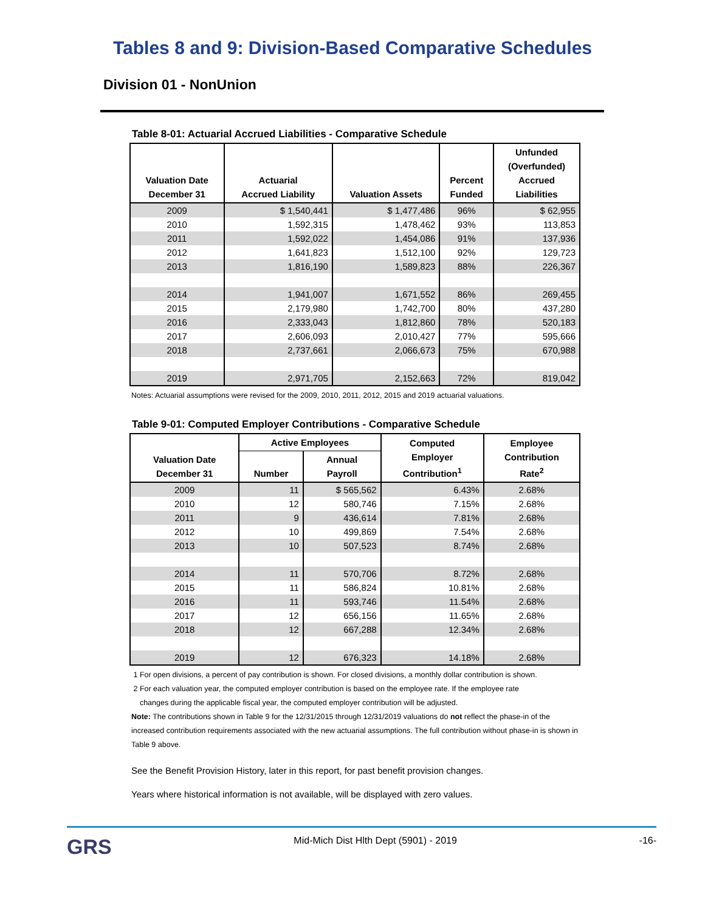Tables 8 and 9: Division-Based Comparative Schedules
Division 01 - NonUnion
Table 8-01: Actuarial Accrued Liabilities - Comparative Schedule
| Valuation Date December 31 | Actuarial Accrued Liability | Valuation Assets | Percent Funded | Unfunded (Overfunded) Accrued Liabilities |
| --- | --- | --- | --- | --- |
| 2009 | $ 1,540,441 | $ 1,477,486 | 96% | $ 62,955 |
| 2010 | 1,592,315 | 1,478,462 | 93% | 113,853 |
| 2011 | 1,592,022 | 1,454,086 | 91% | 137,936 |
| 2012 | 1,641,823 | 1,512,100 | 92% | 129,723 |
| 2013 | 1,816,190 | 1,589,823 | 88% | 226,367 |
| 2014 | 1,941,007 | 1,671,552 | 86% | 269,455 |
| 2015 | 2,179,980 | 1,742,700 | 80% | 437,280 |
| 2016 | 2,333,043 | 1,812,860 | 78% | 520,183 |
| 2017 | 2,606,093 | 2,010,427 | 77% | 595,666 |
| 2018 | 2,737,661 | 2,066,673 | 75% | 670,988 |
| 2019 | 2,971,705 | 2,152,663 | 72% | 819,042 |
Notes: Actuarial assumptions were revised for the 2009, 2010, 2011, 2012, 2015 and 2019 actuarial valuations.
Table 9-01: Computed Employer Contributions - Comparative Schedule
| Valuation Date December 31 | Active Employees | | Computed Employer Contribution<sup>1</sup> | Employee Contribution Rate<sup>2</sup> |
| --- | --- | --- | --- | --- |
| | Number | Annual Payroll | | |
| 2009 | 11 | $ 565,562 | 6.43% | 2.68% |
| 2010 | 12 | 580,746 | 7.15% | 2.68% |
| 2011 | 9 | 436,614 | 7.81% | 2.68% |
| 2012 | 10 | 499,869 | 7.54% | 2.68% |
| 2013 | 10 | 507,523 | 8.74% | 2.68% |
| 2014 | 11 | 570,706 | 8.72% | 2.68% |
| 2015 | 11 | 586,824 | 10.81% | 2.68% |
| 2016 | 11 | 593,746 | 11.54% | 2.68% |
| 2017 | 12 | 656,156 | 11.65% | 2.68% |
| 2018 | 12 | 667,288 | 12.34% | 2.68% |
| 2019 | 12 | 676,323 | 14.18% | 2.68% |
1 For open divisions, a percent of pay contribution is shown. For closed divisions, a monthly dollar contribution is shown.
2 For each valuation year, the computed employer contribution is based on the employee rate. If the employee rate
changes during the applicable fiscal year, the computed employer contribution will be adjusted.
Note: The contributions shown in Table 9 for the 12/31/2015 through 12/31/2019 valuations do not reflect the phase-in of the increased contribution requirements associated with the new actuarial assumptions. The full contribution without phase-in is shown in Table 9 above.
See the Benefit Provision History, later in this report, for past benefit provision changes.
Years where historical information is not available, will be displayed with zero values.
GRS Mid-Mich Dist Hlth Dept (5901) - 2019 -16-